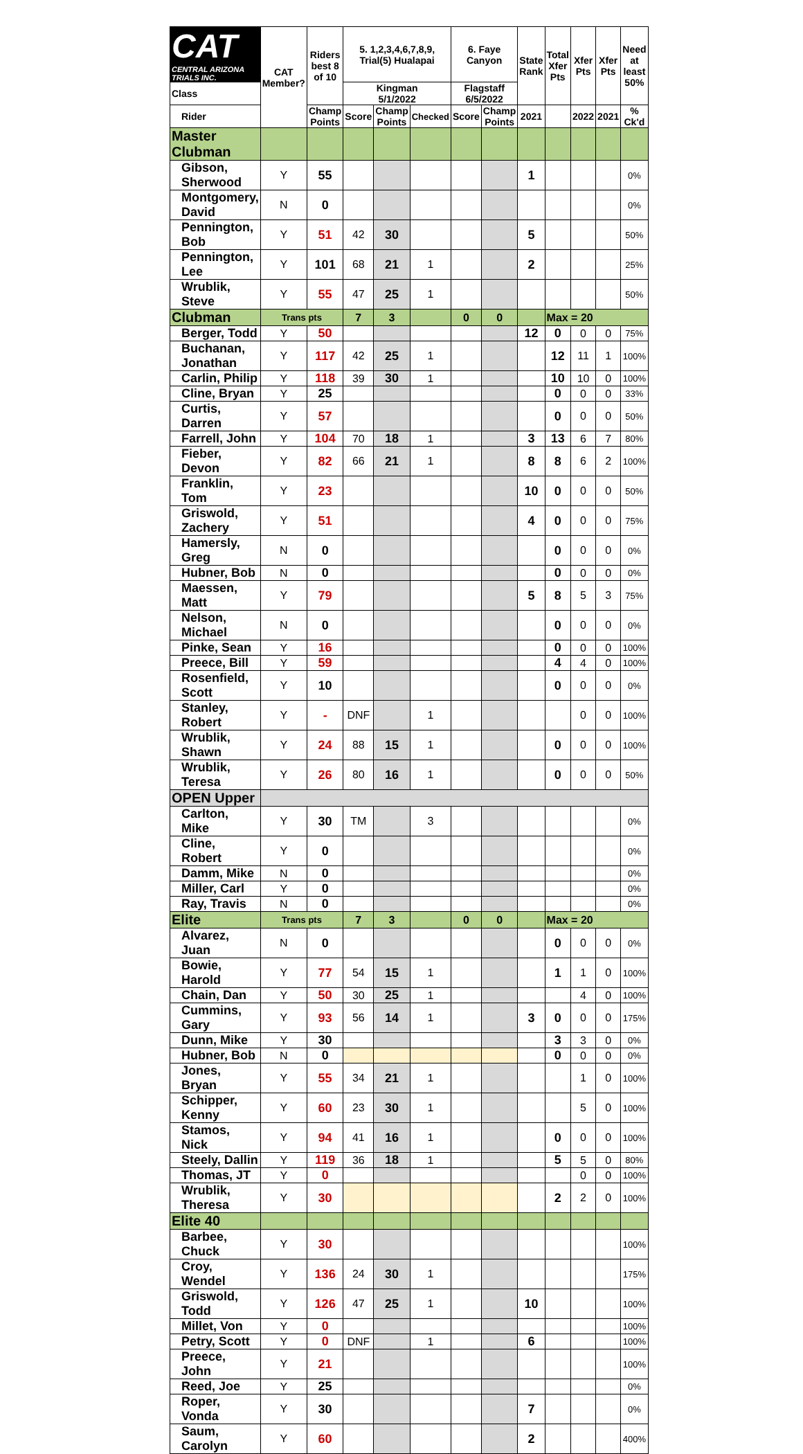| CAT CENTRAL ARIZONA TRIALS INC. | CAT Member? | Riders best 8 of 10 | 5. 1,2,3,4,6,7,8,9, Trial(5) Hualapai | | | 6. Faye Canyon | | State Rank | Total Xfer Pts | Xfer Pts | Xfer Pts | Need at least 50% |
| Class | | | Kingman 5/1/2022 | | | Flagstaff 6/5/2022 | | | | | | |
| Rider | | Champ Points | Score | Champ Points | Checked | Score | Champ Points | 2021 | | 2022 | 2021 | % Ck'd |
| Master Clubman | | | | | | | | | | | | |
| Gibson, Sherwood | Y | 55 | | | | | | 1 | | | | 0% |
| Montgomery, David | N | 0 | | | | | | | | | | 0% |
| Pennington, Bob | Y | 51 | 42 | 30 | | | | 5 | | | | 50% |
| Pennington, Lee | Y | 101 | 68 | 21 | 1 | | | 2 | | | | 25% |
| Wrublik, Steve | Y | 55 | 47 | 25 | 1 | | | | | | | 50% |
| Clubman | Trans pts | | 7 | 3 | | 0 | 0 | | Max = 20 | | | |
| Berger, Todd | Y | 50 | | | | | | 12 | 0 | 0 | 0 | 75% |
| Buchanan, Jonathan | Y | 117 | 42 | 25 | 1 | | | | 12 | 11 | 1 | 100% |
| Carlin, Philip | Y | 118 | 39 | 30 | 1 | | | | 10 | 10 | 0 | 100% |
| Cline, Bryan | Y | 25 | | | | | | | 0 | 0 | 0 | 33% |
| Curtis, Darren | Y | 57 | | | | | | | 0 | 0 | 0 | 50% |
| Farrell, John | Y | 104 | 70 | 18 | 1 | | | 3 | 13 | 6 | 7 | 80% |
| Fieber, Devon | Y | 82 | 66 | 21 | 1 | | | 8 | 8 | 6 | 2 | 100% |
| Franklin, Tom | Y | 23 | | | | | | 10 | 0 | 0 | 0 | 50% |
| Griswold, Zachery | Y | 51 | | | | | | 4 | 0 | 0 | 0 | 75% |
| Hamersly, Greg | N | 0 | | | | | | | 0 | 0 | 0 | 0% |
| Hubner, Bob | N | 0 | | | | | | | 0 | 0 | 0 | 0% |
| Maessen, Matt | Y | 79 | | | | | | 5 | 8 | 5 | 3 | 75% |
| Nelson, Michael | N | 0 | | | | | | | 0 | 0 | 0 | 0% |
| Pinke, Sean | Y | 16 | | | | | | | 0 | 0 | 0 | 100% |
| Preece, Bill | Y | 59 | | | | | | | 4 | 4 | 0 | 100% |
| Rosenfield, Scott | Y | 10 | | | | | | | 0 | 0 | 0 | 0% |
| Stanley, Robert | Y | - | DNF | | 1 | | | | | 0 | 0 | 100% |
| Wrublik, Shawn | Y | 24 | 88 | 15 | 1 | | | | 0 | 0 | 0 | 100% |
| Wrublik, Teresa | Y | 26 | 80 | 16 | 1 | | | | 0 | 0 | 0 | 50% |
| OPEN Upper | | | | | | | | | | | | |
| Carlton, Mike | Y | 30 | TM | | 3 | | | | | | | 0% |
| Cline, Robert | Y | 0 | | | | | | | | | | 0% |
| Damm, Mike | N | 0 | | | | | | | | | | 0% |
| Miller, Carl | Y | 0 | | | | | | | | | | 0% |
| Ray, Travis | N | 0 | | | | | | | | | | 0% |
| Elite | Trans pts | | 7 | 3 | | 0 | 0 | | Max = 20 | | | |
| Alvarez, Juan | N | 0 | | | | | | | 0 | 0 | 0 | 0% |
| Bowie, Harold | Y | 77 | 54 | 15 | 1 | | | | 1 | 1 | 0 | 100% |
| Chain, Dan | Y | 50 | 30 | 25 | 1 | | | | | 4 | 0 | 100% |
| Cummins, Gary | Y | 93 | 56 | 14 | 1 | | | 3 | 0 | 0 | 0 | 175% |
| Dunn, Mike | Y | 30 | | | | | | | 3 | 3 | 0 | 0% |
| Hubner, Bob | N | 0 | | | | | | | 0 | 0 | 0 | 0% |
| Jones, Bryan | Y | 55 | 34 | 21 | 1 | | | | | 1 | 0 | 100% |
| Schipper, Kenny | Y | 60 | 23 | 30 | 1 | | | | | 5 | 0 | 100% |
| Stamos, Nick | Y | 94 | 41 | 16 | 1 | | | | 0 | 0 | 0 | 100% |
| Steely, Dallin | Y | 119 | 36 | 18 | 1 | | | | 5 | 5 | 0 | 80% |
| Thomas, JT | Y | 0 | | | | | | | | 0 | 0 | 100% |
| Wrublik, Theresa | Y | 30 | | | | | | | 2 | 2 | 0 | 100% |
| Elite 40 | | | | | | | | | | | | |
| Barbee, Chuck | Y | 30 | | | | | | | | | | 100% |
| Croy, Wendel | Y | 136 | 24 | 30 | 1 | | | | | | | 175% |
| Griswold, Todd | Y | 126 | 47 | 25 | 1 | | | 10 | | | | 100% |
| Millet, Von | Y | 0 | | | | | | | | | | 100% |
| Petry, Scott | Y | 0 | DNF | | 1 | | | 6 | | | | 100% |
| Preece, John | Y | 21 | | | | | | | | | | 100% |
| Reed, Joe | Y | 25 | | | | | | | | | | 0% |
| Roper, Vonda | Y | 30 | | | | | | 7 | | | | 0% |
| Saum, Carolyn | Y | 60 | | | | | | 2 | | | | 400% |